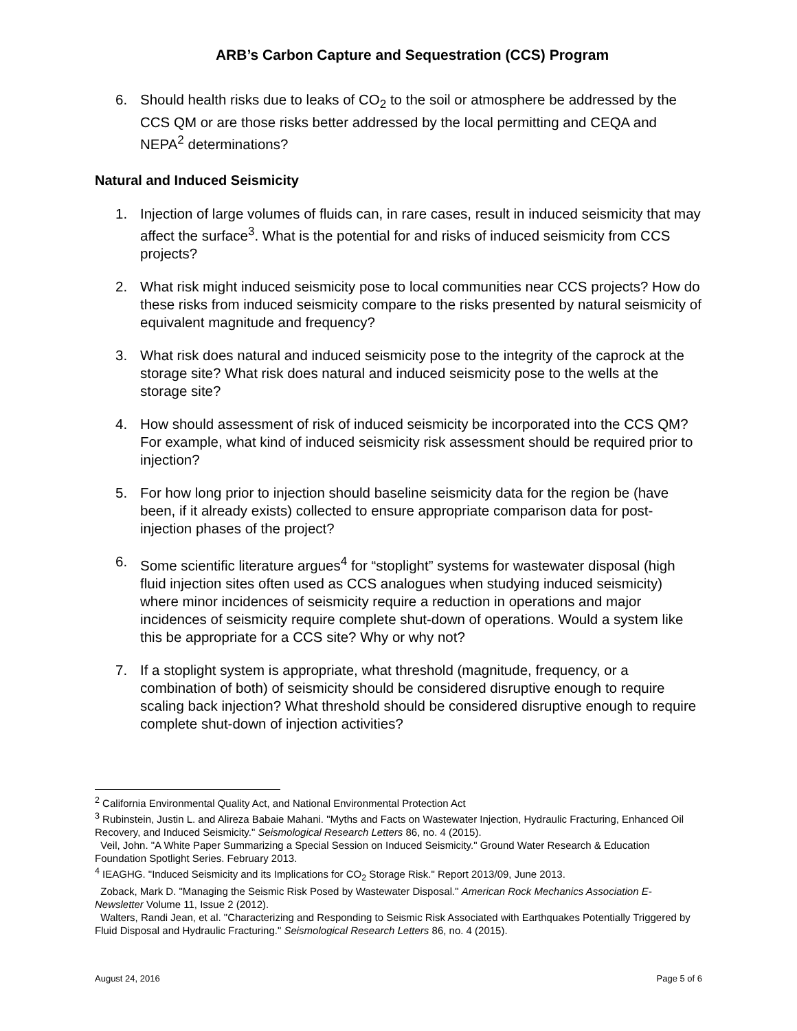ARB’s Carbon Capture and Sequestration (CCS) Program
6. Should health risks due to leaks of CO<sub>2</sub> to the soil or atmosphere be addressed by the CCS QM or are those risks better addressed by the local permitting and CEQA and NEPA<sup>2</sup> determinations?
Natural and Induced Seismicity
1. Injection of large volumes of fluids can, in rare cases, result in induced seismicity that may affect the surface<sup>3</sup>. What is the potential for and risks of induced seismicity from CCS projects?
2. What risk might induced seismicity pose to local communities near CCS projects? How do these risks from induced seismicity compare to the risks presented by natural seismicity of equivalent magnitude and frequency?
3. What risk does natural and induced seismicity pose to the integrity of the caprock at the storage site? What risk does natural and induced seismicity pose to the wells at the storage site?
4. How should assessment of risk of induced seismicity be incorporated into the CCS QM? For example, what kind of induced seismicity risk assessment should be required prior to injection?
5. For how long prior to injection should baseline seismicity data for the region be (have been, if it already exists) collected to ensure appropriate comparison data for post-injection phases of the project?
6. Some scientific literature argues<sup>4</sup> for “stoplight” systems for wastewater disposal (high fluid injection sites often used as CCS analogues when studying induced seismicity) where minor incidences of seismicity require a reduction in operations and major incidences of seismicity require complete shut-down of operations. Would a system like this be appropriate for a CCS site? Why or why not?
7. If a stoplight system is appropriate, what threshold (magnitude, frequency, or a combination of both) of seismicity should be considered disruptive enough to require scaling back injection? What threshold should be considered disruptive enough to require complete shut-down of injection activities?
<sup>2</sup> California Environmental Quality Act, and National Environmental Protection Act
<sup>3</sup> Rubinstein, Justin L. and Alireza Babaie Mahani. "Myths and Facts on Wastewater Injection, Hydraulic Fracturing, Enhanced Oil Recovery, and Induced Seismicity." Seismological Research Letters 86, no. 4 (2015).
Veil, John. "A White Paper Summarizing a Special Session on Induced Seismicity." Ground Water Research & Education Foundation Spotlight Series. February 2013.
<sup>4</sup> IEAGHG. "Induced Seismicity and its Implications for CO<sub>2</sub> Storage Risk." Report 2013/09, June 2013.
Zoback, Mark D. "Managing the Seismic Risk Posed by Wastewater Disposal." American Rock Mechanics Association E-Newsletter Volume 11, Issue 2 (2012).
Walters, Randi Jean, et al. "Characterizing and Responding to Seismic Risk Associated with Earthquakes Potentially Triggered by Fluid Disposal and Hydraulic Fracturing." Seismological Research Letters 86, no. 4 (2015).
August 24, 2016 Page 5 of 6